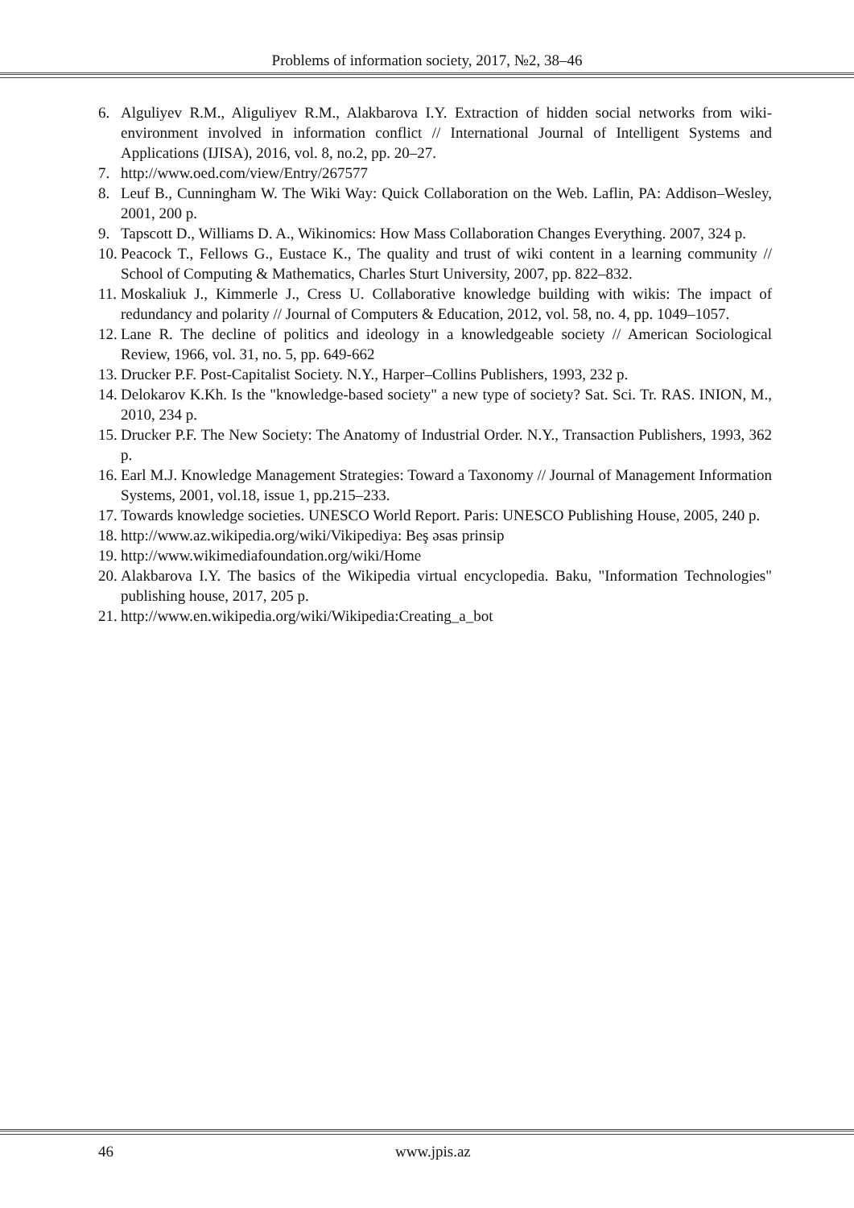Problems of information society, 2017, №2, 38–46
6. Alguliyev R.M., Aliguliyev R.M., Alakbarova I.Y. Extraction of hidden social networks from wiki-environment involved in information conflict // International Journal of Intelligent Systems and Applications (IJISA), 2016, vol. 8, no.2, pp. 20–27.
7. http://www.oed.com/view/Entry/267577
8. Leuf B., Cunningham W. The Wiki Way: Quick Collaboration on the Web. Laflin, PA: Addison–Wesley, 2001, 200 p.
9. Tapscott D., Williams D. A., Wikinomics: How Mass Collaboration Changes Everything. 2007, 324 p.
10. Peacock T., Fellows G., Eustace K., The quality and trust of wiki content in a learning community // School of Computing & Mathematics, Charles Sturt University, 2007, pp. 822–832.
11. Moskaliuk J., Kimmerle J., Cress U. Collaborative knowledge building with wikis: The impact of redundancy and polarity // Journal of Computers & Education, 2012, vol. 58, no. 4, pp. 1049–1057.
12. Lane R. The decline of politics and ideology in a knowledgeable society // American Sociological Review, 1966, vol. 31, no. 5, pp. 649-662
13. Drucker P.F. Post-Capitalist Society. N.Y., Harper–Collins Publishers, 1993, 232 p.
14. Delokarov K.Kh. Is the "knowledge-based society" a new type of society? Sat. Sci. Tr. RAS. INION, M., 2010, 234 p.
15. Drucker P.F. The New Society: The Anatomy of Industrial Order. N.Y., Transaction Publishers, 1993, 362 p.
16. Earl M.J. Knowledge Management Strategies: Toward a Taxonomy // Journal of Management Information Systems, 2001, vol.18, issue 1, pp.215–233.
17. Towards knowledge societies. UNESCO World Report. Paris: UNESCO Publishing House, 2005, 240 p.
18. http://www.az.wikipedia.org/wiki/Vikipediya: Beş əsas prinsip
19. http://www.wikimediafoundation.org/wiki/Home
20. Alakbarova I.Y. The basics of the Wikipedia virtual encyclopedia. Baku, "Information Technologies" publishing house, 2017, 205 p.
21. http://www.en.wikipedia.org/wiki/Wikipedia:Creating_a_bot
46 www.jpis.az